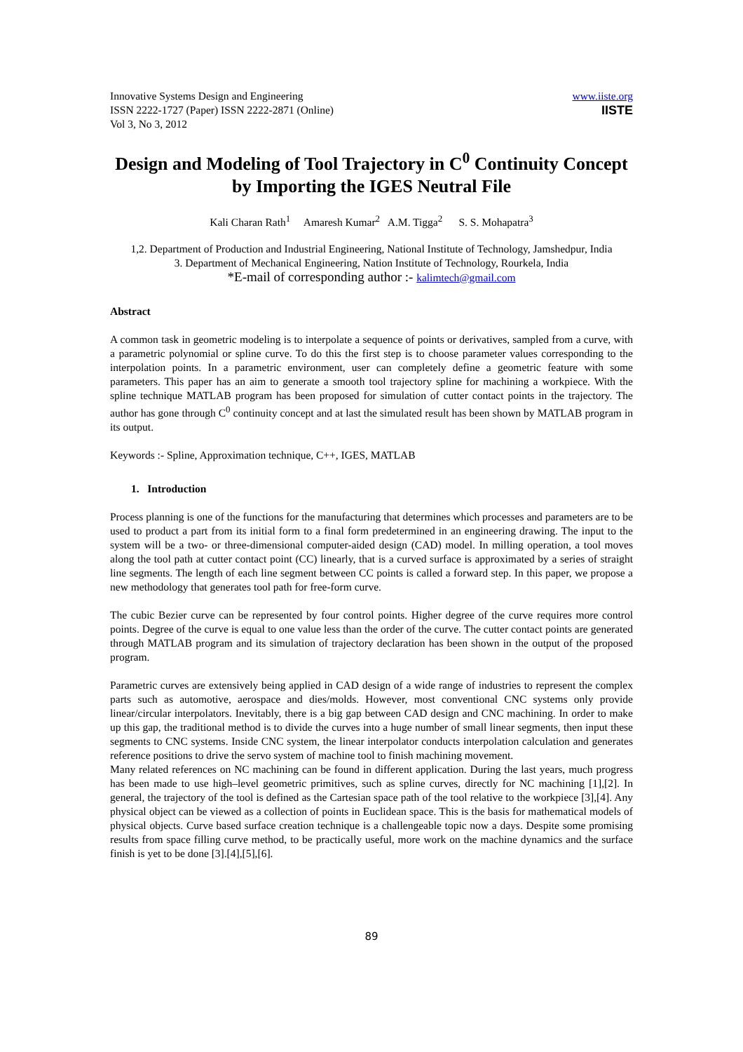Innovative Systems Design and Engineering
ISSN 2222-1727 (Paper) ISSN 2222-2871 (Online)
Vol 3, No 3, 2012
www.iiste.org
IISTE
Design and Modeling of Tool Trajectory in C<sup>0</sup> Continuity Concept by Importing the IGES Neutral File
Kali Charan Rath<sup>1</sup> Amaresh Kumar<sup>2</sup> A.M. Tigga<sup>2</sup> S. S. Mohapatra<sup>3</sup>
1,2. Department of Production and Industrial Engineering, National Institute of Technology, Jamshedpur, India
3. Department of Mechanical Engineering, Nation Institute of Technology, Rourkela, India
*E-mail of corresponding author :- kalimtech@gmail.com
Abstract
A common task in geometric modeling is to interpolate a sequence of points or derivatives, sampled from a curve, with a parametric polynomial or spline curve. To do this the first step is to choose parameter values corresponding to the interpolation points. In a parametric environment, user can completely define a geometric feature with some parameters. This paper has an aim to generate a smooth tool trajectory spline for machining a workpiece. With the spline technique MATLAB program has been proposed for simulation of cutter contact points in the trajectory. The author has gone through C<sup>0</sup> continuity concept and at last the simulated result has been shown by MATLAB program in its output.
Keywords :- Spline, Approximation technique, C++, IGES, MATLAB
1. Introduction
Process planning is one of the functions for the manufacturing that determines which processes and parameters are to be used to product a part from its initial form to a final form predetermined in an engineering drawing. The input to the system will be a two- or three-dimensional computer-aided design (CAD) model. In milling operation, a tool moves along the tool path at cutter contact point (CC) linearly, that is a curved surface is approximated by a series of straight line segments. The length of each line segment between CC points is called a forward step. In this paper, we propose a new methodology that generates tool path for free-form curve.
The cubic Bezier curve can be represented by four control points. Higher degree of the curve requires more control points. Degree of the curve is equal to one value less than the order of the curve. The cutter contact points are generated through MATLAB program and its simulation of trajectory declaration has been shown in the output of the proposed program.
Parametric curves are extensively being applied in CAD design of a wide range of industries to represent the complex parts such as automotive, aerospace and dies/molds. However, most conventional CNC systems only provide linear/circular interpolators. Inevitably, there is a big gap between CAD design and CNC machining. In order to make up this gap, the traditional method is to divide the curves into a huge number of small linear segments, then input these segments to CNC systems. Inside CNC system, the linear interpolator conducts interpolation calculation and generates reference positions to drive the servo system of machine tool to finish machining movement.
Many related references on NC machining can be found in different application. During the last years, much progress has been made to use high–level geometric primitives, such as spline curves, directly for NC machining [1],[2]. In general, the trajectory of the tool is defined as the Cartesian space path of the tool relative to the workpiece [3],[4]. Any physical object can be viewed as a collection of points in Euclidean space. This is the basis for mathematical models of physical objects. Curve based surface creation technique is a challengeable topic now a days. Despite some promising results from space filling curve method, to be practically useful, more work on the machine dynamics and the surface finish is yet to be done [3].[4],[5],[6].
89